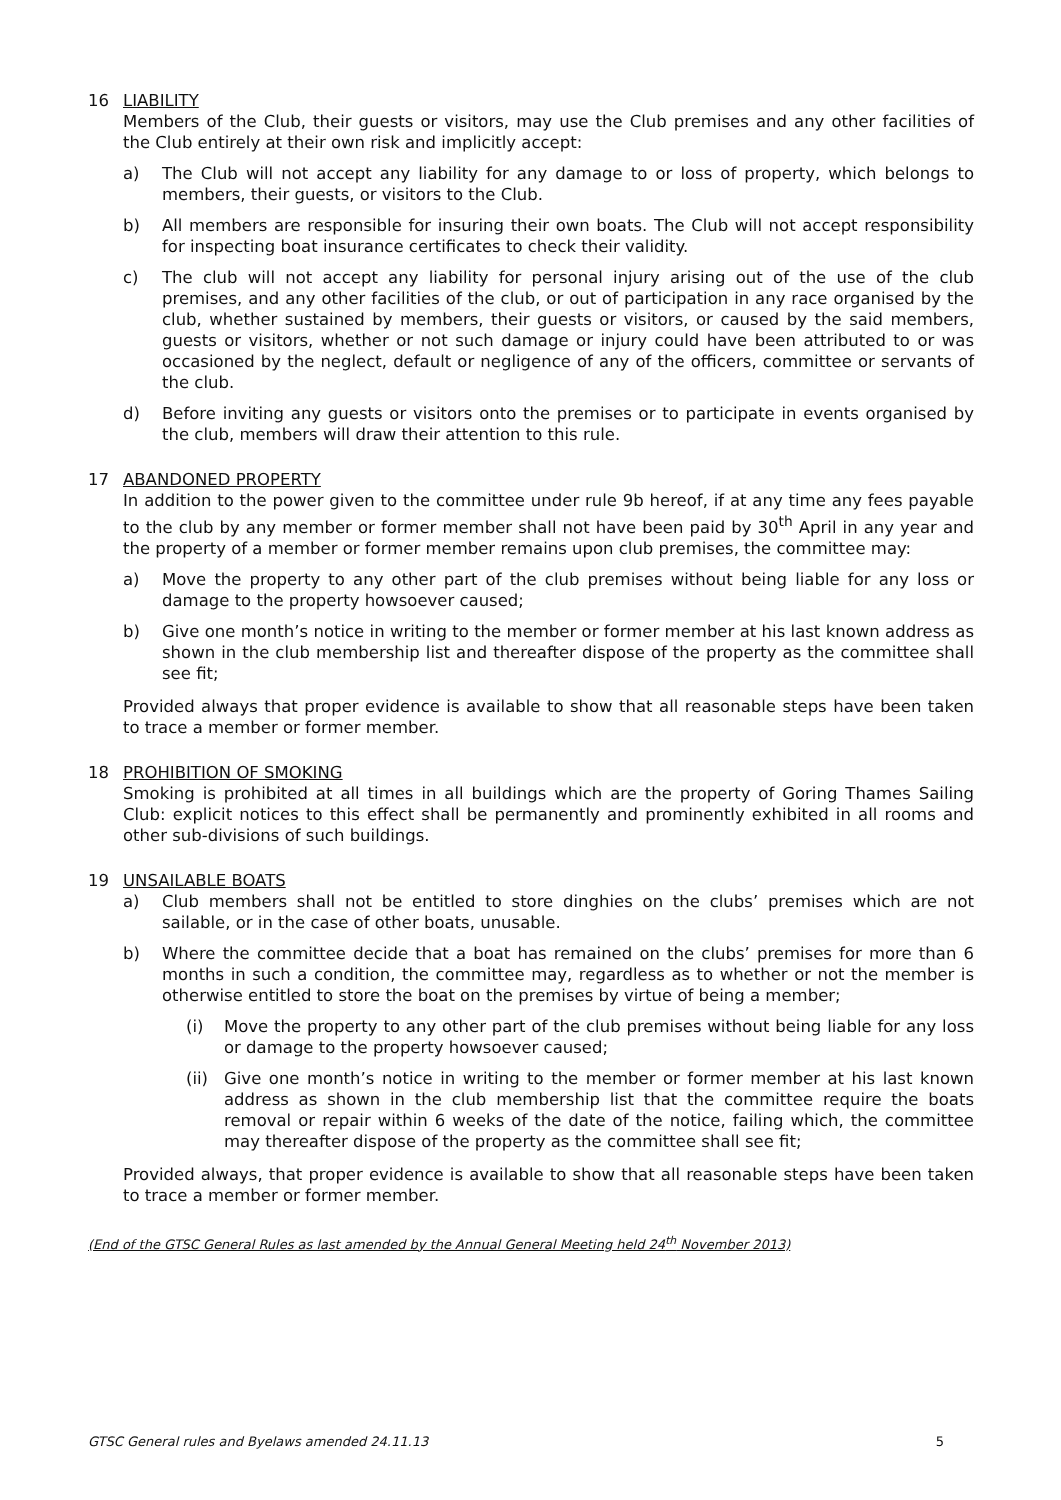16 LIABILITY
Members of the Club, their guests or visitors, may use the Club premises and any other facilities of the Club entirely at their own risk and implicitly accept:
a) The Club will not accept any liability for any damage to or loss of property, which belongs to members, their guests, or visitors to the Club.
b) All members are responsible for insuring their own boats. The Club will not accept responsibility for inspecting boat insurance certificates to check their validity.
c) The club will not accept any liability for personal injury arising out of the use of the club premises, and any other facilities of the club, or out of participation in any race organised by the club, whether sustained by members, their guests or visitors, or caused by the said members, guests or visitors, whether or not such damage or injury could have been attributed to or was occasioned by the neglect, default or negligence of any of the officers, committee or servants of the club.
d) Before inviting any guests or visitors onto the premises or to participate in events organised by the club, members will draw their attention to this rule.
17 ABANDONED PROPERTY
In addition to the power given to the committee under rule 9b hereof, if at any time any fees payable to the club by any member or former member shall not have been paid by 30<sup>th</sup> April in any year and the property of a member or former member remains upon club premises, the committee may:
a) Move the property to any other part of the club premises without being liable for any loss or damage to the property howsoever caused;
b) Give one month’s notice in writing to the member or former member at his last known address as shown in the club membership list and thereafter dispose of the property as the committee shall see fit;
Provided always that proper evidence is available to show that all reasonable steps have been taken to trace a member or former member.
18 PROHIBITION OF SMOKING
Smoking is prohibited at all times in all buildings which are the property of Goring Thames Sailing Club: explicit notices to this effect shall be permanently and prominently exhibited in all rooms and other sub-divisions of such buildings.
19 UNSAILABLE BOATS
a) Club members shall not be entitled to store dinghies on the clubs’ premises which are not sailable, or in the case of other boats, unusable.
b) Where the committee decide that a boat has remained on the clubs’ premises for more than 6 months in such a condition, the committee may, regardless as to whether or not the member is otherwise entitled to store the boat on the premises by virtue of being a member;
(i) Move the property to any other part of the club premises without being liable for any loss or damage to the property howsoever caused;
(ii) Give one month’s notice in writing to the member or former member at his last known address as shown in the club membership list that the committee require the boats removal or repair within 6 weeks of the date of the notice, failing which, the committee may thereafter dispose of the property as the committee shall see fit;
Provided always, that proper evidence is available to show that all reasonable steps have been taken to trace a member or former member.
(End of the GTSC General Rules as last amended by the Annual General Meeting held 24<sup>th</sup> November 2013)
GTSC General rules and Byelaws amended 24.11.13 5